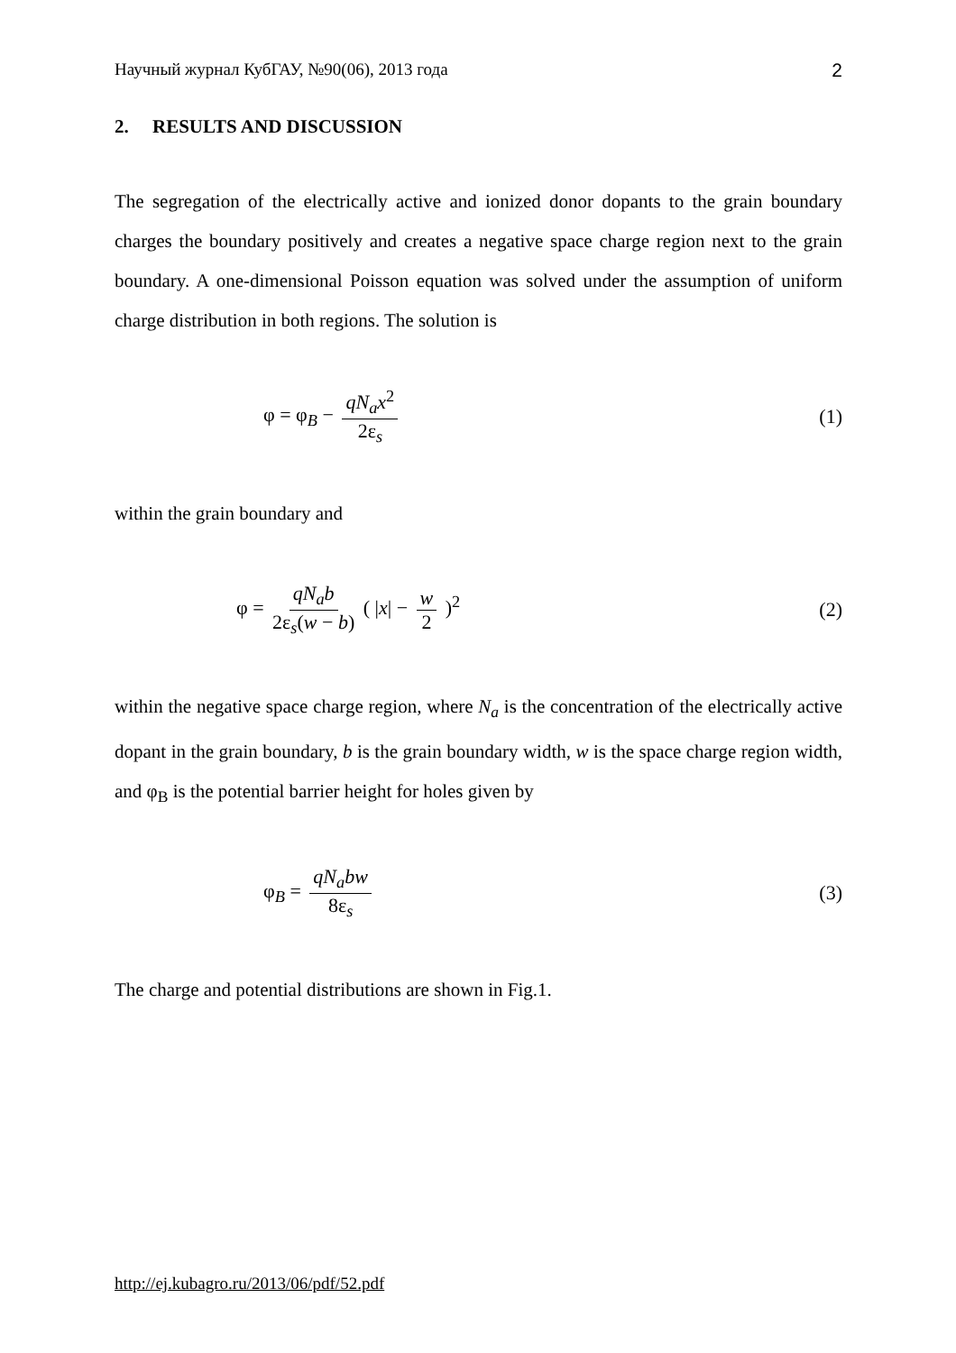Научный журнал КубГАУ, №90(06), 2013 года 2
2. RESULTS AND DISCUSSION
The segregation of the electrically active and ionized donor dopants to the grain boundary charges the boundary positively and creates a negative space charge region next to the grain boundary. A one-dimensional Poisson equation was solved under the assumption of uniform charge distribution in both regions. The solution is
φ = φ<sub>B</sub> − qN<sub>a</sub>x<sup>2</sup> 2ε<sub>s</sub> (1)
within the grain boundary and
φ = qN<sub>a</sub>b 2ε<sub>s</sub>(w − b) ( |x| − w 2 )<sup>2</sup> (2)
within the negative space charge region, where N<sub>a</sub> is the concentration of the electrically active dopant in the grain boundary, b is the grain boundary width, w is the space charge region width, and φ<sub>B</sub> is the potential barrier height for holes given by
φ<sub>B</sub> = qN<sub>a</sub>bw 8ε<sub>s</sub> (3)
The charge and potential distributions are shown in Fig.1.
http://ej.kubagro.ru/2013/06/pdf/52.pdf